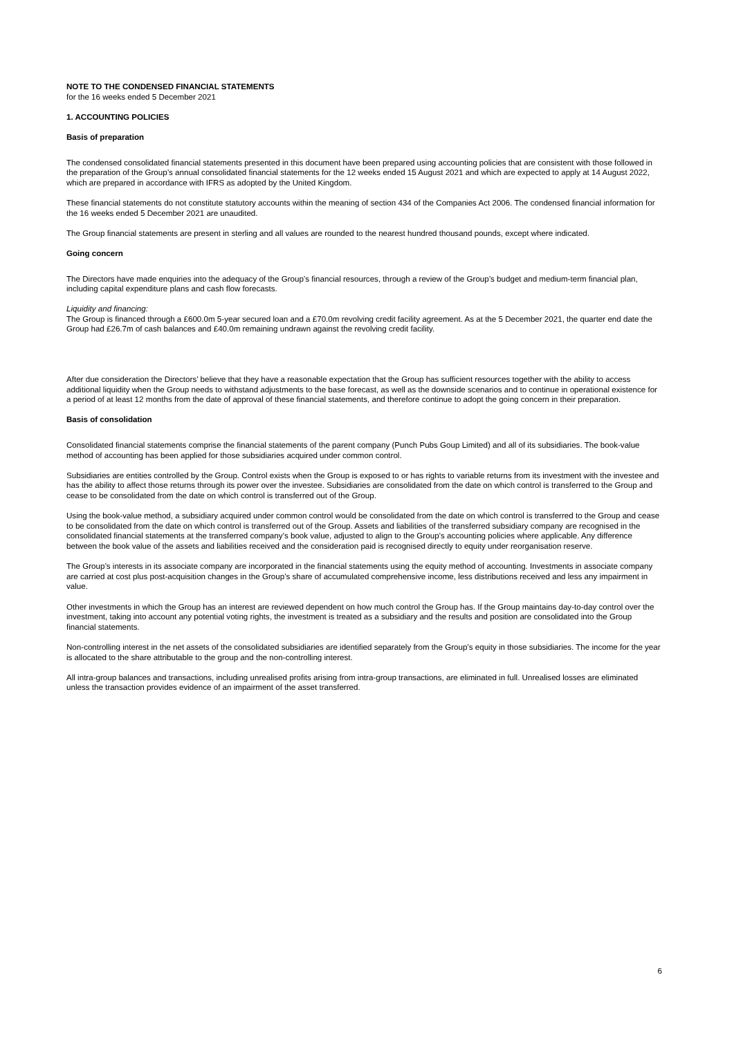NOTE TO THE CONDENSED FINANCIAL STATEMENTS
for the 16 weeks ended 5 December 2021
1. ACCOUNTING POLICIES
Basis of preparation
The condensed consolidated financial statements presented in this document have been prepared using accounting policies that are consistent with those followed in the preparation of the Group’s annual consolidated financial statements for the 12 weeks ended 15 August 2021 and which are expected to apply at 14 August 2022, which are prepared in accordance with IFRS as adopted by the United Kingdom.
These financial statements do not constitute statutory accounts within the meaning of section 434 of the Companies Act 2006. The condensed financial information for the 16 weeks ended 5 December 2021 are unaudited.
The Group financial statements are present in sterling and all values are rounded to the nearest hundred thousand pounds, except where indicated.
Going concern
The Directors have made enquiries into the adequacy of the Group’s financial resources, through a review of the Group’s budget and medium-term financial plan, including capital expenditure plans and cash flow forecasts.
Liquidity and financing:
The Group is financed through a £600.0m 5-year secured loan and a £70.0m revolving credit facility agreement. As at the 5 December 2021, the quarter end date the Group had £26.7m of cash balances and £40.0m remaining undrawn against the revolving credit facility.
After due consideration the Directors’ believe that they have a reasonable expectation that the Group has sufficient resources together with the ability to access additional liquidity when the Group needs to withstand adjustments to the base forecast, as well as the downside scenarios and to continue in operational existence for a period of at least 12 months from the date of approval of these financial statements, and therefore continue to adopt the going concern in their preparation.
Basis of consolidation
Consolidated financial statements comprise the financial statements of the parent company (Punch Pubs Goup Limited) and all of its subsidiaries. The book-value method of accounting has been applied for those subsidiaries acquired under common control.
Subsidiaries are entities controlled by the Group. Control exists when the Group is exposed to or has rights to variable returns from its investment with the investee and has the ability to affect those returns through its power over the investee. Subsidiaries are consolidated from the date on which control is transferred to the Group and cease to be consolidated from the date on which control is transferred out of the Group.
Using the book-value method, a subsidiary acquired under common control would be consolidated from the date on which control is transferred to the Group and cease to be consolidated from the date on which control is transferred out of the Group. Assets and liabilities of the transferred subsidiary company are recognised in the consolidated financial statements at the transferred company’s book value, adjusted to align to the Group’s accounting policies where applicable. Any difference between the book value of the assets and liabilities received and the consideration paid is recognised directly to equity under reorganisation reserve.
The Group’s interests in its associate company are incorporated in the financial statements using the equity method of accounting. Investments in associate company are carried at cost plus post-acquisition changes in the Group’s share of accumulated comprehensive income, less distributions received and less any impairment in value.
Other investments in which the Group has an interest are reviewed dependent on how much control the Group has. If the Group maintains day-to-day control over the investment, taking into account any potential voting rights, the investment is treated as a subsidiary and the results and position are consolidated into the Group financial statements.
Non-controlling interest in the net assets of the consolidated subsidiaries are identified separately from the Group’s equity in those subsidiaries. The income for the year is allocated to the share attributable to the group and the non-controlling interest.
All intra-group balances and transactions, including unrealised profits arising from intra-group transactions, are eliminated in full. Unrealised losses are eliminated unless the transaction provides evidence of an impairment of the asset transferred.
6